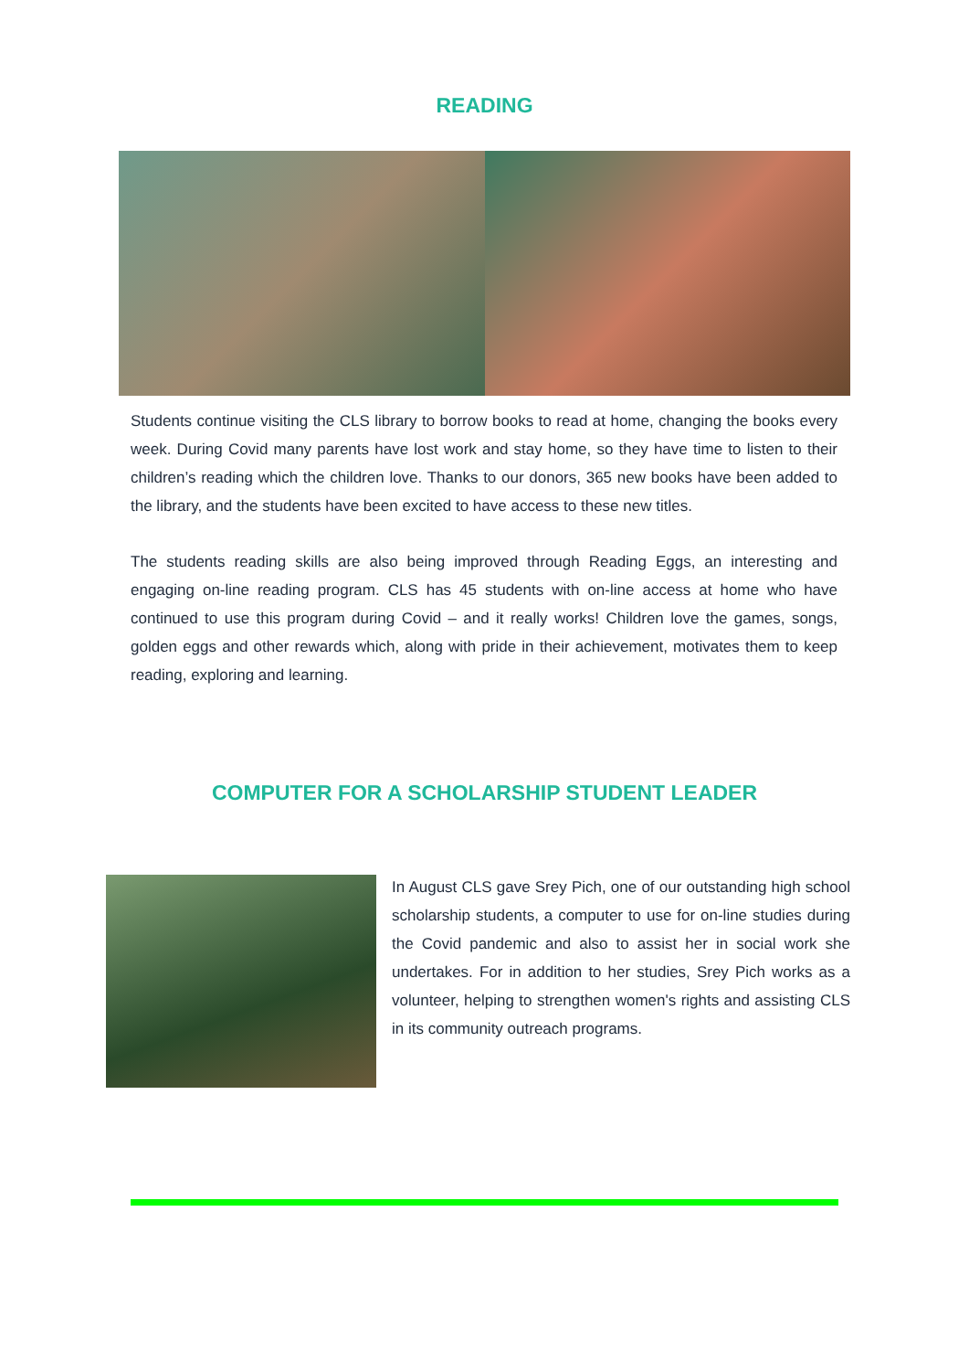READING
Students continue visiting the CLS library to borrow books to read at home, changing the books every week. During Covid many parents have lost work and stay home, so they have time to listen to their children’s reading which the children love. Thanks to our donors, 365 new books have been added to the library, and the students have been excited to have access to these new titles.
The students reading skills are also being improved through Reading Eggs, an interesting and engaging on-line reading program. CLS has 45 students with on-line access at home who have continued to use this program during Covid – and it really works! Children love the games, songs, golden eggs and other rewards which, along with pride in their achievement, motivates them to keep reading, exploring and learning.
COMPUTER FOR A SCHOLARSHIP STUDENT LEADER
In August CLS gave Srey Pich, one of our outstanding high school scholarship students, a computer to use for on-line studies during the Covid pandemic and also to assist her in social work she undertakes. For in addition to her studies, Srey Pich works as a volunteer, helping to strengthen women's rights and assisting CLS in its community outreach programs.